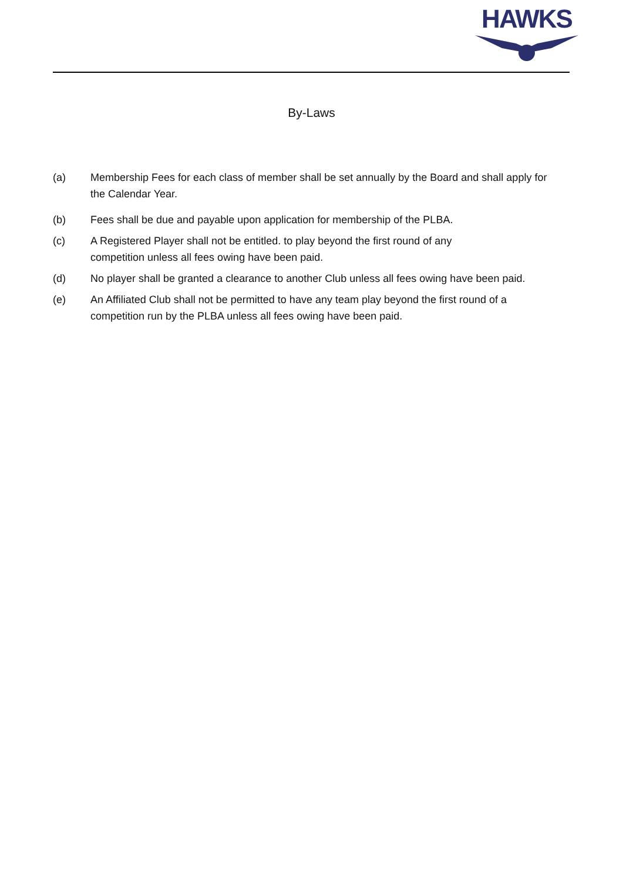HAWKS
By-Laws
(a) Membership Fees for each class of member shall be set annually by the Board and shall apply for the Calendar Year.
(b) Fees shall be due and payable upon application for membership of the PLBA.
(c) A Registered Player shall not be entitled. to play beyond the first round of any
competition unless all fees owing have been paid.
(d) No player shall be granted a clearance to another Club unless all fees owing have been paid.
(e) An Affiliated Club shall not be permitted to have any team play beyond the first round of a competition run by the PLBA unless all fees owing have been paid.